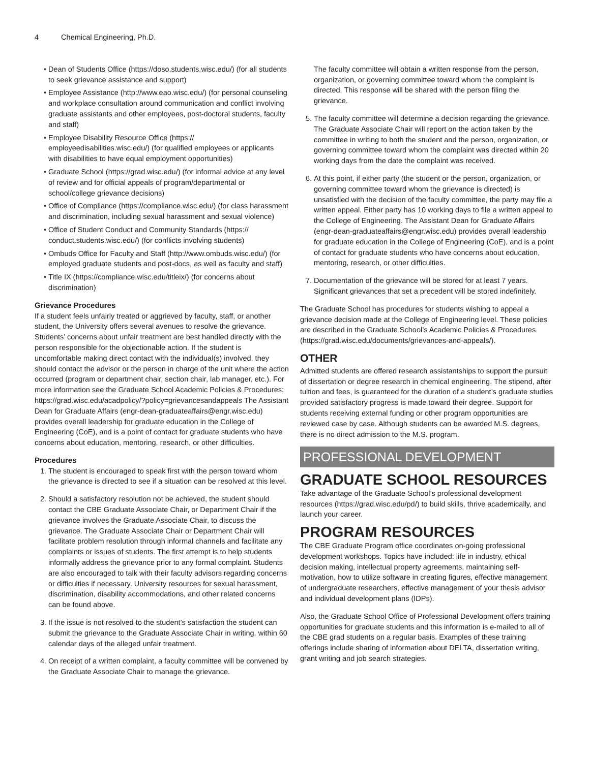4 Chemical Engineering, Ph.D.
Dean of Students Office (https://doso.students.wisc.edu/) (for all students to seek grievance assistance and support)
Employee Assistance (http://www.eao.wisc.edu/) (for personal counseling and workplace consultation around communication and conflict involving graduate assistants and other employees, post-doctoral students, faculty and staff)
Employee Disability Resource Office (https:// employeedisabilities.wisc.edu/) (for qualified employees or applicants with disabilities to have equal employment opportunities)
Graduate School (https://grad.wisc.edu/) (for informal advice at any level of review and for official appeals of program/departmental or school/college grievance decisions)
Office of Compliance (https://compliance.wisc.edu/) (for class harassment and discrimination, including sexual harassment and sexual violence)
Office of Student Conduct and Community Standards (https:// conduct.students.wisc.edu/) (for conflicts involving students)
Ombuds Office for Faculty and Staff (http://www.ombuds.wisc.edu/) (for employed graduate students and post-docs, as well as faculty and staff)
Title IX (https://compliance.wisc.edu/titleix/) (for concerns about discrimination)
Grievance Procedures
If a student feels unfairly treated or aggrieved by faculty, staff, or another student, the University offers several avenues to resolve the grievance. Students’ concerns about unfair treatment are best handled directly with the person responsible for the objectionable action. If the student is uncomfortable making direct contact with the individual(s) involved, they should contact the advisor or the person in charge of the unit where the action occurred (program or department chair, section chair, lab manager, etc.). For more information see the Graduate School Academic Policies & Procedures: https://grad.wisc.edu/acadpolicy/?policy=grievancesandappeals The Assistant Dean for Graduate Affairs (engr-dean-graduateaffairs@engr.wisc.edu) provides overall leadership for graduate education in the College of Engineering (CoE), and is a point of contact for graduate students who have concerns about education, mentoring, research, or other difficulties.
Procedures
1. The student is encouraged to speak first with the person toward whom the grievance is directed to see if a situation can be resolved at this level.
2. Should a satisfactory resolution not be achieved, the student should contact the CBE Graduate Associate Chair, or Department Chair if the grievance involves the Graduate Associate Chair, to discuss the grievance. The Graduate Associate Chair or Department Chair will facilitate problem resolution through informal channels and facilitate any complaints or issues of students. The first attempt is to help students informally address the grievance prior to any formal complaint. Students are also encouraged to talk with their faculty advisors regarding concerns or difficulties if necessary. University resources for sexual harassment, discrimination, disability accommodations, and other related concerns can be found above.
3. If the issue is not resolved to the student’s satisfaction the student can submit the grievance to the Graduate Associate Chair in writing, within 60 calendar days of the alleged unfair treatment.
4. On receipt of a written complaint, a faculty committee will be convened by the Graduate Associate Chair to manage the grievance.
The faculty committee will obtain a written response from the person, organization, or governing committee toward whom the complaint is directed. This response will be shared with the person filing the grievance.
5. The faculty committee will determine a decision regarding the grievance. The Graduate Associate Chair will report on the action taken by the committee in writing to both the student and the person, organization, or governing committee toward whom the complaint was directed within 20 working days from the date the complaint was received.
6. At this point, if either party (the student or the person, organization, or governing committee toward whom the grievance is directed) is unsatisfied with the decision of the faculty committee, the party may file a written appeal. Either party has 10 working days to file a written appeal to the College of Engineering. The Assistant Dean for Graduate Affairs (engr-dean-graduateaffairs@engr.wisc.edu) provides overall leadership for graduate education in the College of Engineering (CoE), and is a point of contact for graduate students who have concerns about education, mentoring, research, or other difficulties.
7. Documentation of the grievance will be stored for at least 7 years. Significant grievances that set a precedent will be stored indefinitely.
The Graduate School has procedures for students wishing to appeal a grievance decision made at the College of Engineering level. These policies are described in the Graduate School’s Academic Policies & Procedures (https://grad.wisc.edu/documents/grievances-and-appeals/).
OTHER
Admitted students are offered research assistantships to support the pursuit of dissertation or degree research in chemical engineering. The stipend, after tuition and fees, is guaranteed for the duration of a student’s graduate studies provided satisfactory progress is made toward their degree. Support for students receiving external funding or other program opportunities are reviewed case by case. Although students can be awarded M.S. degrees, there is no direct admission to the M.S. program.
PROFESSIONAL DEVELOPMENT
GRADUATE SCHOOL RESOURCES
Take advantage of the Graduate School’s professional development resources (https://grad.wisc.edu/pd/) to build skills, thrive academically, and launch your career.
PROGRAM RESOURCES
The CBE Graduate Program office coordinates on-going professional development workshops. Topics have included: life in industry, ethical decision making, intellectual property agreements, maintaining self-motivation, how to utilize software in creating figures, effective management of undergraduate researchers, effective management of your thesis advisor and individual development plans (IDPs).
Also, the Graduate School Office of Professional Development offers training opportunities for graduate students and this information is e-mailed to all of the CBE grad students on a regular basis. Examples of these training offerings include sharing of information about DELTA, dissertation writing, grant writing and job search strategies.